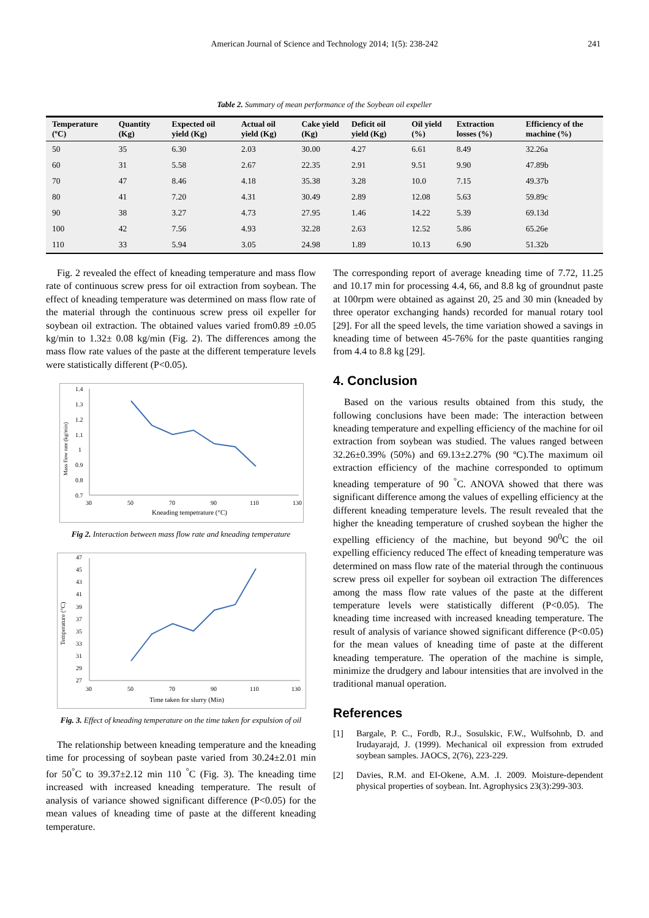American Journal of Science and Technology 2014; 1(5): 238-242 241
Table 2. Summary of mean performance of the Soybean oil expeller
| Temperature (ºC) | Quantity (Kg) | Expected oil yield (Kg) | Actual oil yield (Kg) | Cake yield (Kg) | Deficit oil yield (Kg) | Oil yield (%) | Extraction losses (%) | Efficiency of the machine (%) |
| --- | --- | --- | --- | --- | --- | --- | --- | --- |
| 50 | 35 | 6.30 | 2.03 | 30.00 | 4.27 | 6.61 | 8.49 | 32.26a |
| 60 | 31 | 5.58 | 2.67 | 22.35 | 2.91 | 9.51 | 9.90 | 47.89b |
| 70 | 47 | 8.46 | 4.18 | 35.38 | 3.28 | 10.0 | 7.15 | 49.37b |
| 80 | 41 | 7.20 | 4.31 | 30.49 | 2.89 | 12.08 | 5.63 | 59.89c |
| 90 | 38 | 3.27 | 4.73 | 27.95 | 1.46 | 14.22 | 5.39 | 69.13d |
| 100 | 42 | 7.56 | 4.93 | 32.28 | 2.63 | 12.52 | 5.86 | 65.26e |
| 110 | 33 | 5.94 | 3.05 | 24.98 | 1.89 | 10.13 | 6.90 | 51.32b |
Fig. 2 revealed the effect of kneading temperature and mass flow rate of continuous screw press for oil extraction from soybean. The effect of kneading temperature was determined on mass flow rate of the material through the continuous screw press oil expeller for soybean oil extraction. The obtained values varied from0.89 ±0.05 kg/min to 1.32± 0.08 kg/min (Fig. 2). The differences among the mass flow rate values of the paste at the different temperature levels were statistically different (P<0.05).
1.4
1.3
1.2
1.1
1
0.9
0.8
0.7
30
50
70
90
110
130
Kneading tempetrature (°C)
Mass flow rate (kg/min)
Fig 2. Interaction between mass flow rate and kneading temperature
47
45
43
41
39
37
35
33
31
29
27
30
50
70
90
110
130
Time taken for slurry (Min)
Temperature (°C)
Fig. 3. Effect of kneading temperature on the time taken for expulsion of oil
The relationship between kneading temperature and the kneading time for processing of soybean paste varied from 30.24±2.01 min for 50<sup>°</sup>C to 39.37±2.12 min 110 <sup>°</sup>C (Fig. 3). The kneading time increased with increased kneading temperature. The result of analysis of variance showed significant difference (P<0.05) for the mean values of kneading time of paste at the different kneading temperature.
The corresponding report of average kneading time of 7.72, 11.25 and 10.17 min for processing 4.4, 66, and 8.8 kg of groundnut paste at 100rpm were obtained as against 20, 25 and 30 min (kneaded by three operator exchanging hands) recorded for manual rotary tool [29]. For all the speed levels, the time variation showed a savings in kneading time of between 45-76% for the paste quantities ranging from 4.4 to 8.8 kg [29].
4. Conclusion
Based on the various results obtained from this study, the following conclusions have been made: The interaction between kneading temperature and expelling efficiency of the machine for oil extraction from soybean was studied. The values ranged between 32.26±0.39% (50%) and 69.13±2.27% (90 ºC).The maximum oil extraction efficiency of the machine corresponded to optimum kneading temperature of 90 <sup>°</sup>C. ANOVA showed that there was significant difference among the values of expelling efficiency at the different kneading temperature levels. The result revealed that the higher the kneading temperature of crushed soybean the higher the expelling efficiency of the machine, but beyond 90<sup>0</sup>C the oil expelling efficiency reduced The effect of kneading temperature was determined on mass flow rate of the material through the continuous screw press oil expeller for soybean oil extraction The differences among the mass flow rate values of the paste at the different temperature levels were statistically different (P<0.05). The kneading time increased with increased kneading temperature. The result of analysis of variance showed significant difference (P<0.05) for the mean values of kneading time of paste at the different kneading temperature. The operation of the machine is simple, minimize the drudgery and labour intensities that are involved in the traditional manual operation.
References
[1] Bargale, P. C., Fordb, R.J., Sosulskic, F.W., Wulfsohnb, D. and Irudayarajd, J. (1999). Mechanical oil expression from extruded soybean samples. JAOCS, 2(76), 223-229.
[2] Davies, R.M. and EI-Okene, A.M. .I. 2009. Moisture-dependent physical properties of soybean. Int. Agrophysics 23(3):299-303.